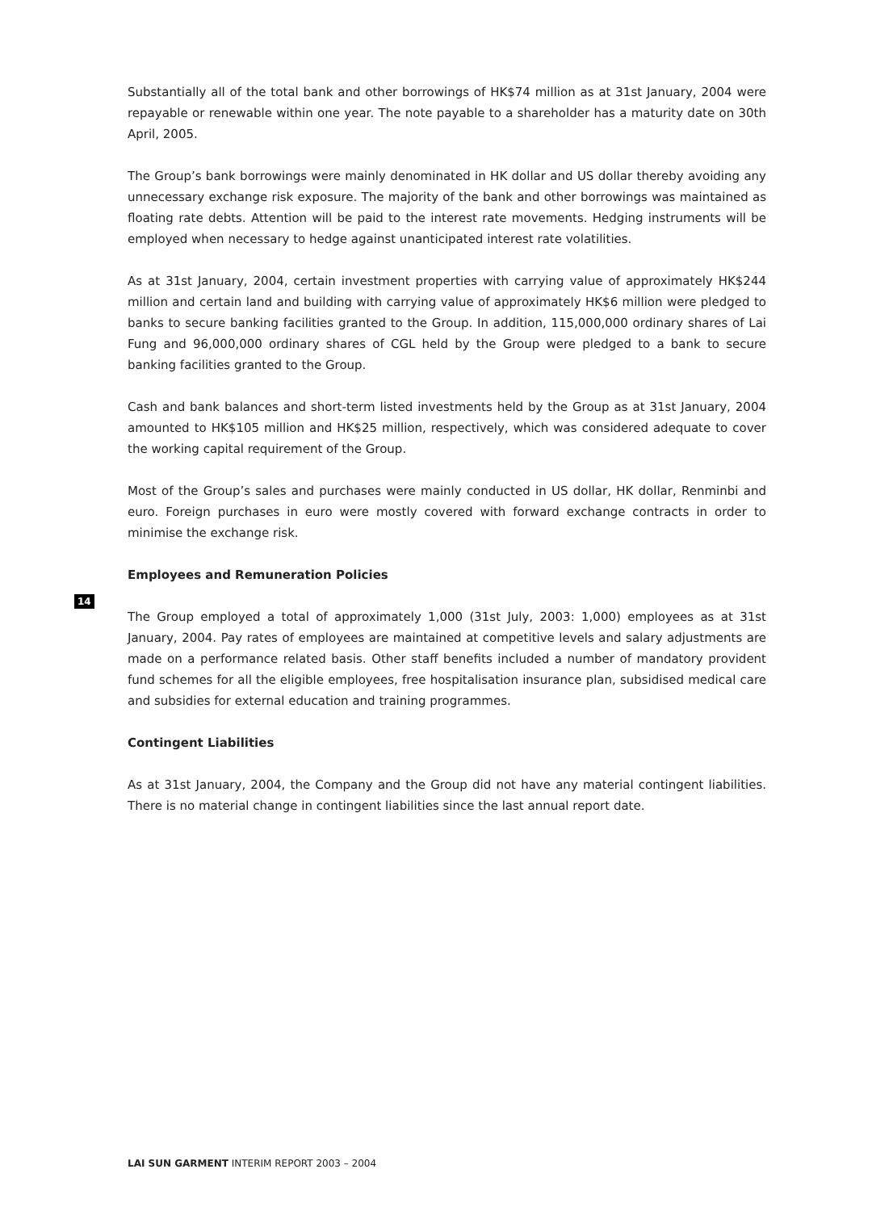Substantially all of the total bank and other borrowings of HK$74 million as at 31st January, 2004 were repayable or renewable within one year. The note payable to a shareholder has a maturity date on 30th April, 2005.
The Group’s bank borrowings were mainly denominated in HK dollar and US dollar thereby avoiding any unnecessary exchange risk exposure. The majority of the bank and other borrowings was maintained as floating rate debts. Attention will be paid to the interest rate movements. Hedging instruments will be employed when necessary to hedge against unanticipated interest rate volatilities.
As at 31st January, 2004, certain investment properties with carrying value of approximately HK$244 million and certain land and building with carrying value of approximately HK$6 million were pledged to banks to secure banking facilities granted to the Group. In addition, 115,000,000 ordinary shares of Lai Fung and 96,000,000 ordinary shares of CGL held by the Group were pledged to a bank to secure banking facilities granted to the Group.
Cash and bank balances and short-term listed investments held by the Group as at 31st January, 2004 amounted to HK$105 million and HK$25 million, respectively, which was considered adequate to cover the working capital requirement of the Group.
Most of the Group’s sales and purchases were mainly conducted in US dollar, HK dollar, Renminbi and euro. Foreign purchases in euro were mostly covered with forward exchange contracts in order to minimise the exchange risk.
Employees and Remuneration Policies
The Group employed a total of approximately 1,000 (31st July, 2003: 1,000) employees as at 31st January, 2004. Pay rates of employees are maintained at competitive levels and salary adjustments are made on a performance related basis. Other staff benefits included a number of mandatory provident fund schemes for all the eligible employees, free hospitalisation insurance plan, subsidised medical care and subsidies for external education and training programmes.
Contingent Liabilities
As at 31st January, 2004, the Company and the Group did not have any material contingent liabilities. There is no material change in contingent liabilities since the last annual report date.
14
LAI SUN GARMENT INTERIM REPORT 2003 – 2004